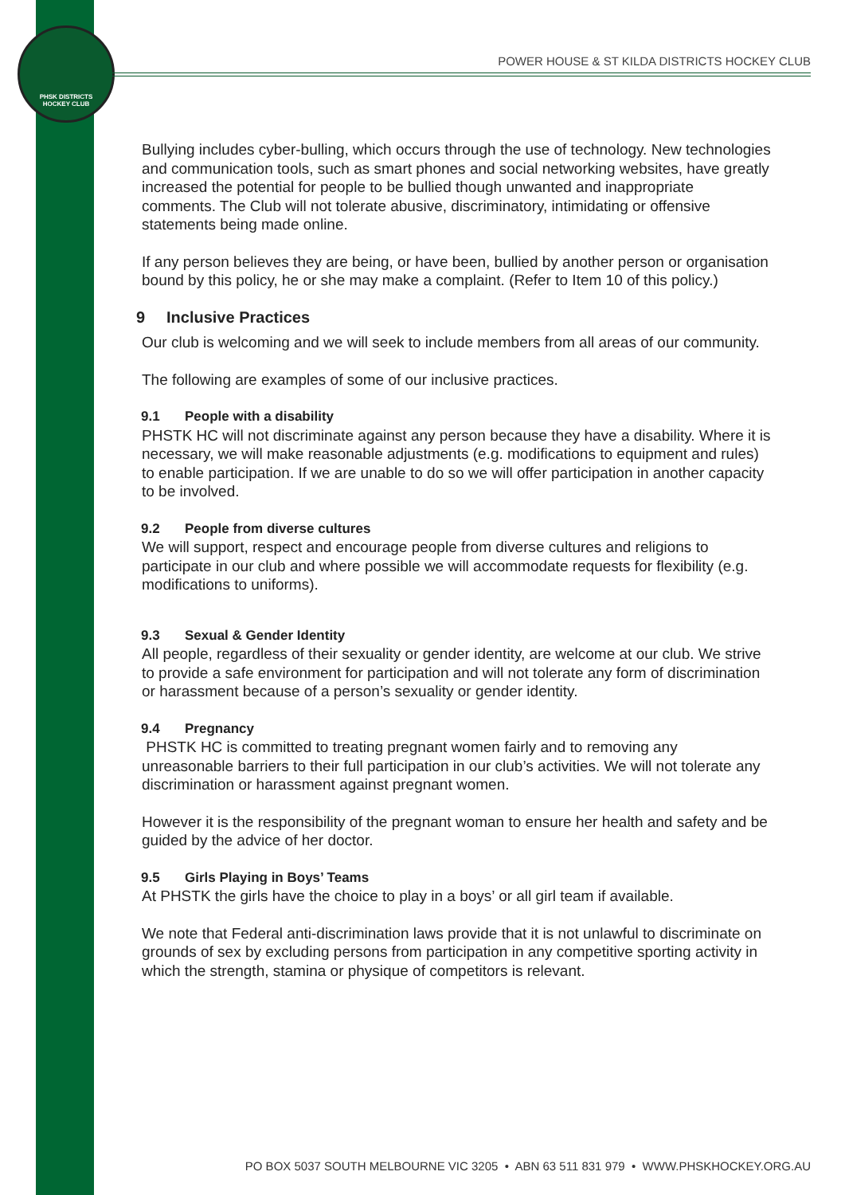PHSK DISTRICTS
HOCKEY CLUB
POWER HOUSE & ST KILDA DISTRICTS HOCKEY CLUB
Bullying includes cyber-bulling, which occurs through the use of technology. New technologies and communication tools, such as smart phones and social networking websites, have greatly increased the potential for people to be bullied though unwanted and inappropriate comments. The Club will not tolerate abusive, discriminatory, intimidating or offensive statements being made online.
If any person believes they are being, or have been, bullied by another person or organisation bound by this policy, he or she may make a complaint. (Refer to Item 10 of this policy.)
9 Inclusive Practices
Our club is welcoming and we will seek to include members from all areas of our community.
The following are examples of some of our inclusive practices.
9.1 People with a disability
PHSTK HC will not discriminate against any person because they have a disability. Where it is necessary, we will make reasonable adjustments (e.g. modifications to equipment and rules) to enable participation. If we are unable to do so we will offer participation in another capacity to be involved.
9.2 People from diverse cultures
We will support, respect and encourage people from diverse cultures and religions to participate in our club and where possible we will accommodate requests for flexibility (e.g. modifications to uniforms).
9.3 Sexual & Gender Identity
All people, regardless of their sexuality or gender identity, are welcome at our club. We strive to provide a safe environment for participation and will not tolerate any form of discrimination or harassment because of a person’s sexuality or gender identity.
9.4 Pregnancy
PHSTK HC is committed to treating pregnant women fairly and to removing any unreasonable barriers to their full participation in our club’s activities. We will not tolerate any discrimination or harassment against pregnant women.
However it is the responsibility of the pregnant woman to ensure her health and safety and be guided by the advice of her doctor.
9.5 Girls Playing in Boys’ Teams
At PHSTK the girls have the choice to play in a boys’ or all girl team if available.
We note that Federal anti-discrimination laws provide that it is not unlawful to discriminate on grounds of sex by excluding persons from participation in any competitive sporting activity in which the strength, stamina or physique of competitors is relevant.
PO BOX 5037 SOUTH MELBOURNE VIC 3205 • ABN 63 511 831 979 • WWW.PHSKHOCKEY.ORG.AU